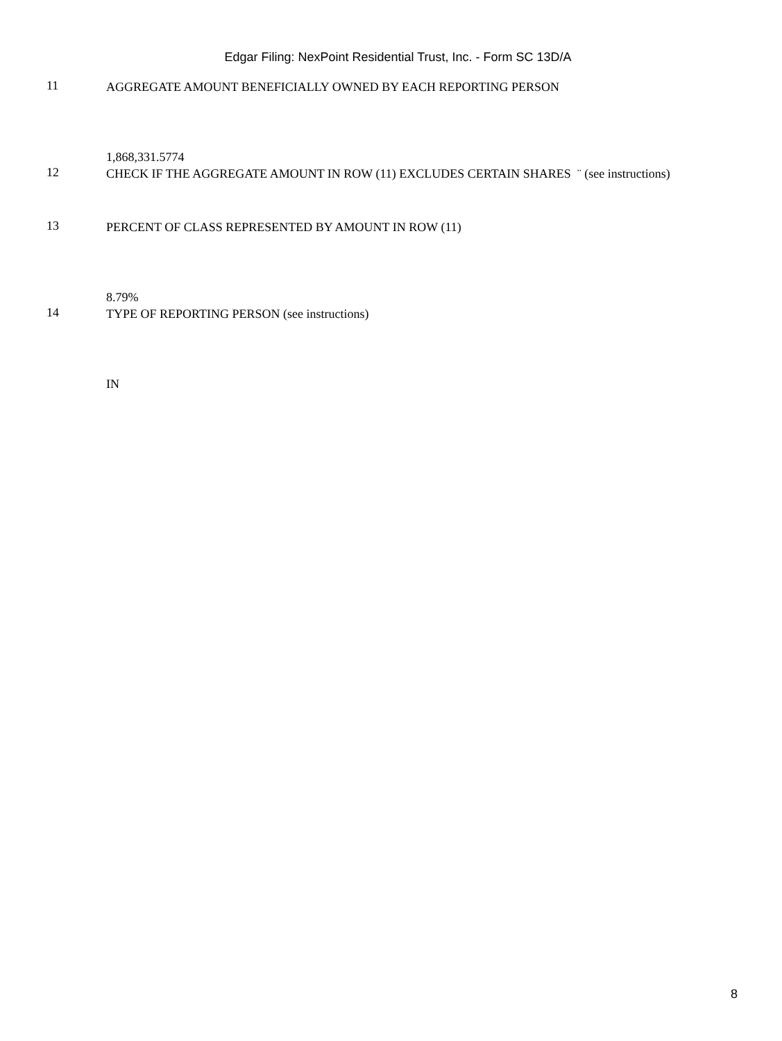Edgar Filing: NexPoint Residential Trust, Inc. - Form SC 13D/A
11
AGGREGATE AMOUNT BENEFICIALLY OWNED BY EACH REPORTING PERSON
1,868,331.5774
12
CHECK IF THE AGGREGATE AMOUNT IN ROW (11) EXCLUDES CERTAIN SHARES ¨ (see instructions)
13
PERCENT OF CLASS REPRESENTED BY AMOUNT IN ROW (11)
8.79%
14
TYPE OF REPORTING PERSON (see instructions)
IN
8